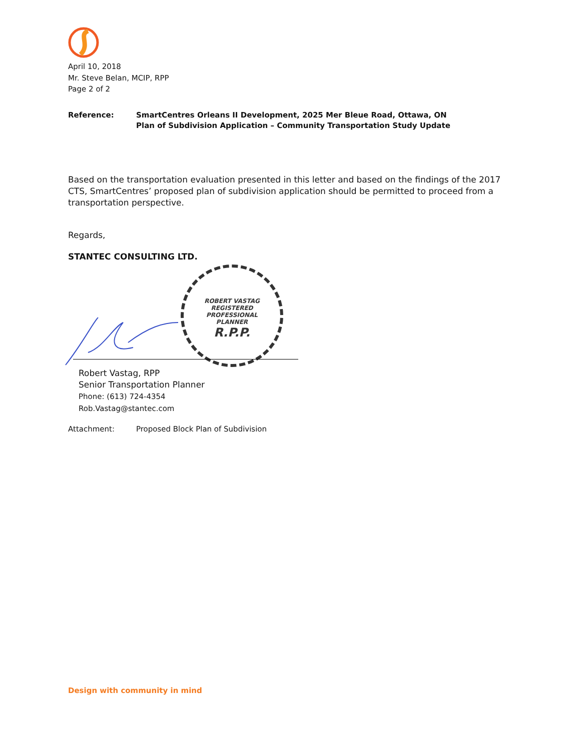April 10, 2018
Mr. Steve Belan, MCIP, RPP
Page 2 of 2
Reference: SmartCentres Orleans II Development, 2025 Mer Bleue Road, Ottawa, ON
Plan of Subdivision Application – Community Transportation Study Update
Based on the transportation evaluation presented in this letter and based on the findings of the 2017 CTS, SmartCentres’ proposed plan of subdivision application should be permitted to proceed from a transportation perspective.
Regards,
STANTEC CONSULTING LTD.
ROBERT VASTAG
REGISTERED
PROFESSIONAL
PLANNER
R.P.P.
Robert Vastag, RPP
Senior Transportation Planner
Phone: (613) 724-4354
Rob.Vastag@stantec.com
Attachment: Proposed Block Plan of Subdivision
Design with community in mind